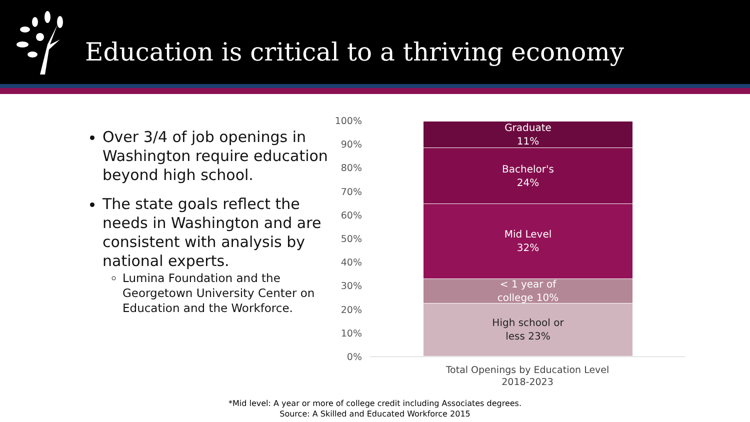Education is critical to a thriving economy
Over 3/4 of job openings in Washington require education beyond high school.
The state goals reflect the needs in Washington and are consistent with analysis by national experts.
Lumina Foundation and the Georgetown University Center on Education and the Workforce.
100%
90%
80%
70%
60%
50%
40%
30%
20%
10%
0%
Graduate
11%
Bachelor's
24%
Mid Level
32%
< 1 year of
college 10%
High school or
less 23%
Total Openings by Education Level
2018-2023
*Mid level: A year or more of college credit including Associates degrees.
Source: A Skilled and Educated Workforce 2015